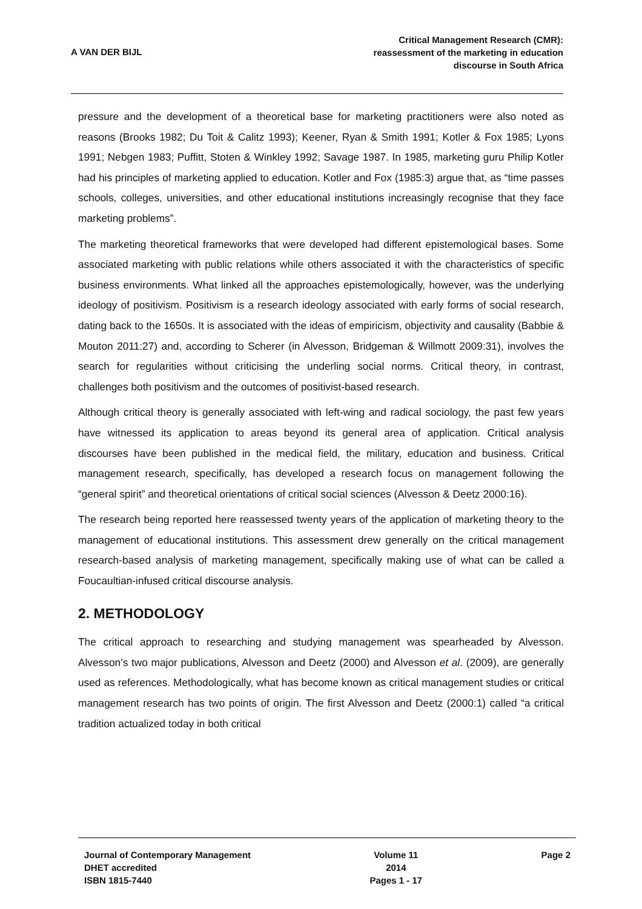A VAN DER BIJL
Critical Management Research (CMR):
reassessment of the marketing in education
discourse in South Africa
pressure and the development of a theoretical base for marketing practitioners were also noted as reasons (Brooks 1982; Du Toit & Calitz 1993); Keener, Ryan & Smith 1991; Kotler & Fox 1985; Lyons 1991; Nebgen 1983; Puffitt, Stoten & Winkley 1992; Savage 1987. In 1985, marketing guru Philip Kotler had his principles of marketing applied to education. Kotler and Fox (1985:3) argue that, as “time passes schools, colleges, universities, and other educational institutions increasingly recognise that they face marketing problems”.
The marketing theoretical frameworks that were developed had different epistemological bases. Some associated marketing with public relations while others associated it with the characteristics of specific business environments. What linked all the approaches epistemologically, however, was the underlying ideology of positivism. Positivism is a research ideology associated with early forms of social research, dating back to the 1650s. It is associated with the ideas of empiricism, objectivity and causality (Babbie & Mouton 2011:27) and, according to Scherer (in Alvesson, Bridgeman & Willmott 2009:31), involves the search for regularities without criticising the underling social norms. Critical theory, in contrast, challenges both positivism and the outcomes of positivist-based research.
Although critical theory is generally associated with left-wing and radical sociology, the past few years have witnessed its application to areas beyond its general area of application. Critical analysis discourses have been published in the medical field, the military, education and business. Critical management research, specifically, has developed a research focus on management following the “general spirit” and theoretical orientations of critical social sciences (Alvesson & Deetz 2000:16).
The research being reported here reassessed twenty years of the application of marketing theory to the management of educational institutions. This assessment drew generally on the critical management research-based analysis of marketing management, specifically making use of what can be called a Foucaultian-infused critical discourse analysis.
2. METHODOLOGY
The critical approach to researching and studying management was spearheaded by Alvesson. Alvesson’s two major publications, Alvesson and Deetz (2000) and Alvesson et al. (2009), are generally used as references. Methodologically, what has become known as critical management studies or critical management research has two points of origin. The first Alvesson and Deetz (2000:1) called “a critical tradition actualized today in both critical
Journal of Contemporary Management
DHET accredited
ISBN 1815-7440
Volume 11
2014
Pages 1 - 17
Page 2